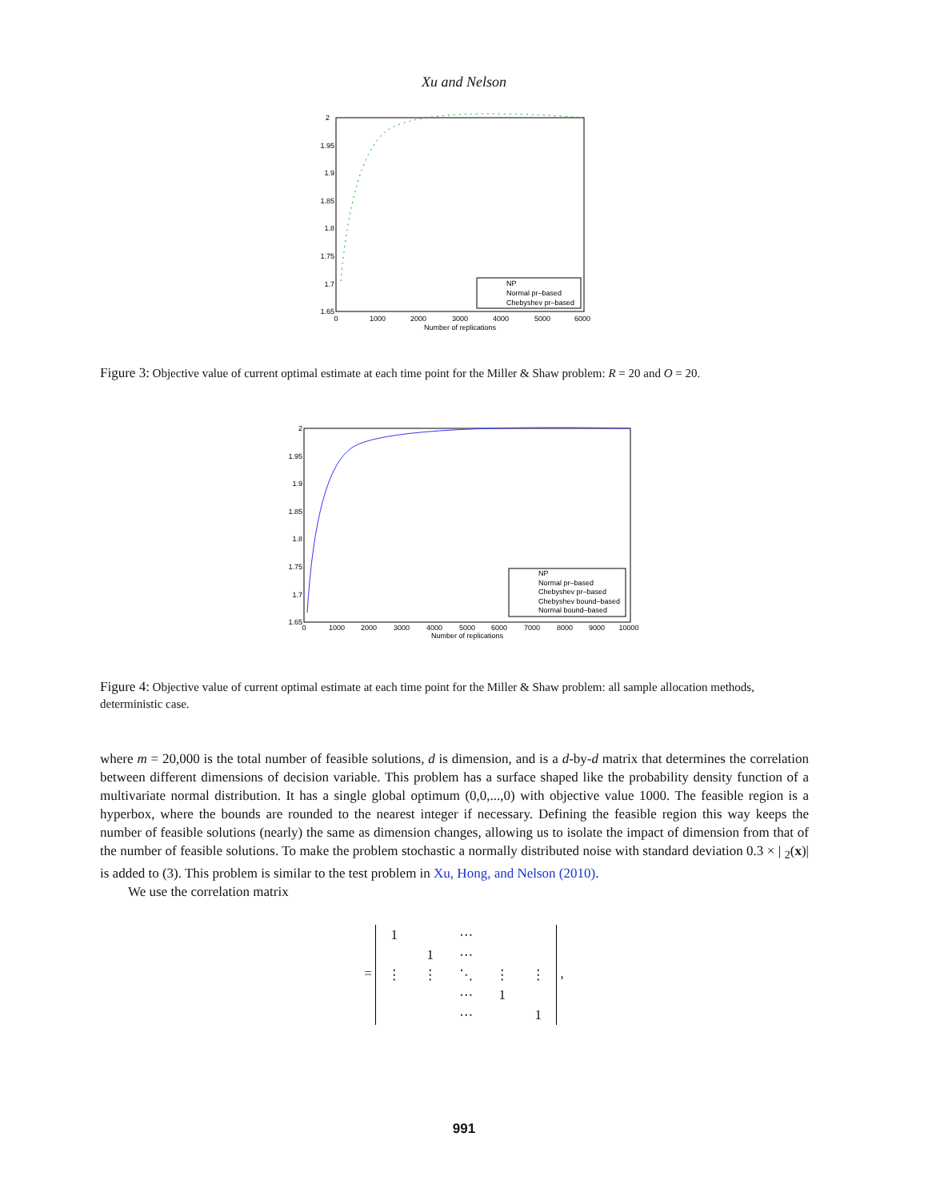Xu and Nelson
2
1.95
1.9
1.85
1.8
1.75
1.7
1.65
0
1000
2000
3000
4000
5000
6000
Number of replications
NP
Normal pr–based
Chebyshev pr–based
Figure 3: Objective value of current optimal estimate at each time point for the Miller & Shaw problem: R = 20 and O = 20.
2
1.95
1.9
1.85
1.8
1.75
1.7
1.65
0
1000
2000
3000
4000
5000
6000
7000
8000
9000
10000
Number of replications
NP
Normal pr–based
Chebyshev pr–based
Chebyshev bound–based
Normal bound–based
Figure 4: Objective value of current optimal estimate at each time point for the Miller & Shaw problem: all sample allocation methods, deterministic case.
where m = 20,000 is the total number of feasible solutions, d is dimension, and is a d-by-d matrix that determines the correlation between different dimensions of decision variable. This problem has a surface shaped like the probability density function of a multivariate normal distribution. It has a single global optimum (0,0,...,0) with objective value 1000. The feasible region is a hyperbox, where the bounds are rounded to the nearest integer if necessary. Defining the feasible region this way keeps the number of feasible solutions (nearly) the same as dimension changes, allowing us to isolate the impact of dimension from that of the number of feasible solutions. To make the problem stochastic a normally distributed noise with standard deviation 0.3 × | <sub>2</sub>(x)| is added to (3). This problem is similar to the test problem in Xu, Hong, and Nelson (2010).
We use the correlation matrix
=
| 1 | | ⋯ | | |
| | 1 | ⋯ | | |
| ⋮ | ⋮ | ⋱ | ⋮ | ⋮ |
| | | ⋯ | 1 | |
| | | ⋯ | | 1 |
,
991